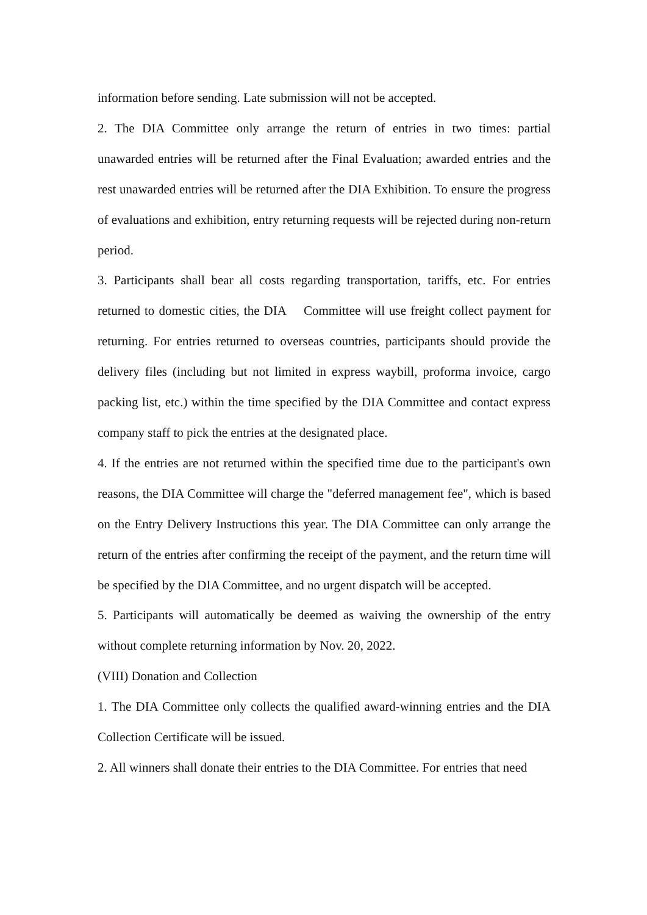information before sending. Late submission will not be accepted.
2. The DIA Committee only arrange the return of entries in two times: partial unawarded entries will be returned after the Final Evaluation; awarded entries and the rest unawarded entries will be returned after the DIA Exhibition. To ensure the progress of evaluations and exhibition, entry returning requests will be rejected during non-return period.
3. Participants shall bear all costs regarding transportation, tariffs, etc. For entries returned to domestic cities, the DIA Committee will use freight collect payment for returning. For entries returned to overseas countries, participants should provide the delivery files (including but not limited in express waybill, proforma invoice, cargo packing list, etc.) within the time specified by the DIA Committee and contact express company staff to pick the entries at the designated place.
4. If the entries are not returned within the specified time due to the participant's own reasons, the DIA Committee will charge the "deferred management fee", which is based on the Entry Delivery Instructions this year. The DIA Committee can only arrange the return of the entries after confirming the receipt of the payment, and the return time will be specified by the DIA Committee, and no urgent dispatch will be accepted.
5. Participants will automatically be deemed as waiving the ownership of the entry without complete returning information by Nov. 20, 2022.
(VIII) Donation and Collection
1. The DIA Committee only collects the qualified award-winning entries and the DIA Collection Certificate will be issued.
2. All winners shall donate their entries to the DIA Committee. For entries that need